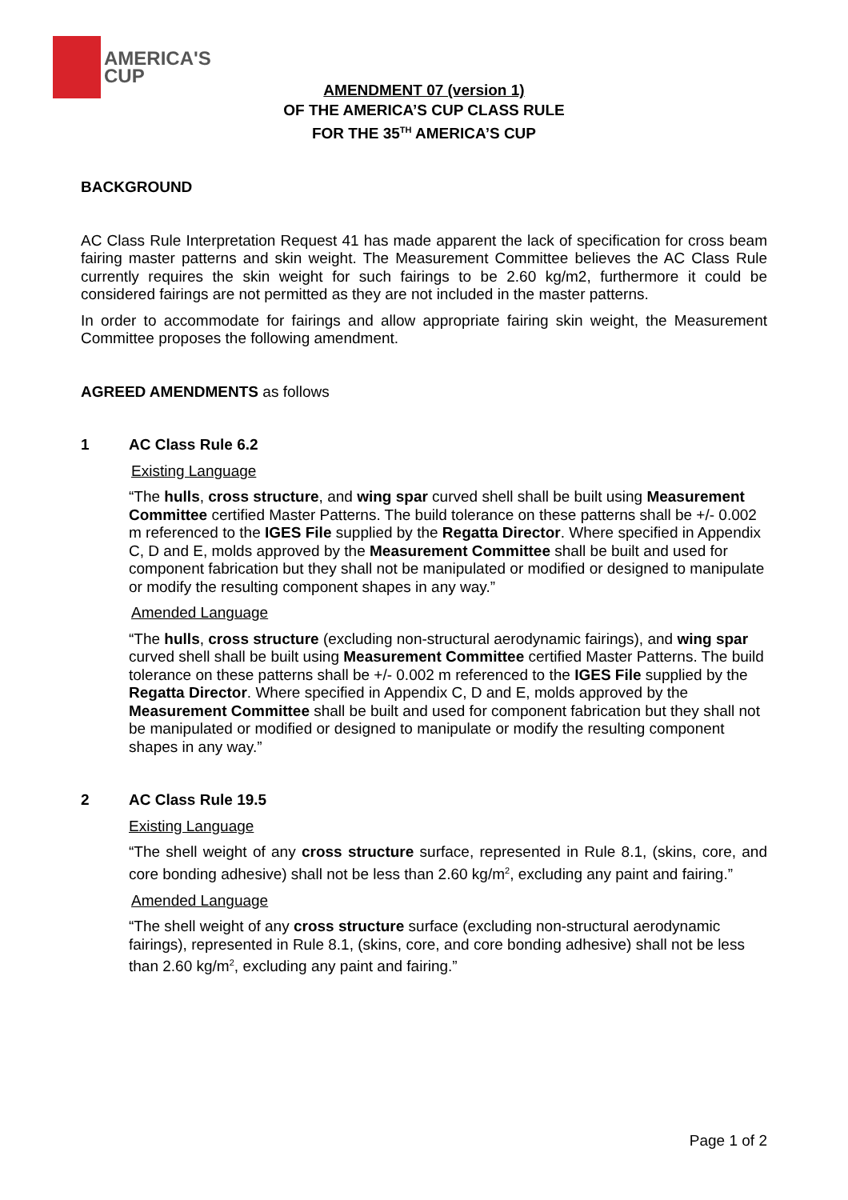AMERICA'S
CUP
AMENDMENT 07 (version 1)
OF THE AMERICA’S CUP CLASS RULE
FOR THE 35<sup>TH</sup> AMERICA’S CUP
BACKGROUND
AC Class Rule Interpretation Request 41 has made apparent the lack of specification for cross beam fairing master patterns and skin weight. The Measurement Committee believes the AC Class Rule currently requires the skin weight for such fairings to be 2.60 kg/m2, furthermore it could be considered fairings are not permitted as they are not included in the master patterns.
In order to accommodate for fairings and allow appropriate fairing skin weight, the Measurement Committee proposes the following amendment.
AGREED AMENDMENTS as follows
1 AC Class Rule 6.2
Existing Language
“The hulls, cross structure, and wing spar curved shell shall be built using Measurement Committee certified Master Patterns. The build tolerance on these patterns shall be +/- 0.002 m referenced to the IGES File supplied by the Regatta Director. Where specified in Appendix C, D and E, molds approved by the Measurement Committee shall be built and used for component fabrication but they shall not be manipulated or modified or designed to manipulate or modify the resulting component shapes in any way.”
Amended Language
“The hulls, cross structure (excluding non-structural aerodynamic fairings), and wing spar curved shell shall be built using Measurement Committee certified Master Patterns. The build tolerance on these patterns shall be +/- 0.002 m referenced to the IGES File supplied by the Regatta Director. Where specified in Appendix C, D and E, molds approved by the Measurement Committee shall be built and used for component fabrication but they shall not be manipulated or modified or designed to manipulate or modify the resulting component shapes in any way.”
2 AC Class Rule 19.5
Existing Language
“The shell weight of any cross structure surface, represented in Rule 8.1, (skins, core, and core bonding adhesive) shall not be less than 2.60 kg/m<sup>2</sup>, excluding any paint and fairing.”
Amended Language
“The shell weight of any cross structure surface (excluding non-structural aerodynamic fairings), represented in Rule 8.1, (skins, core, and core bonding adhesive) shall not be less than 2.60 kg/m<sup>2</sup>, excluding any paint and fairing.”
Page 1 of 2